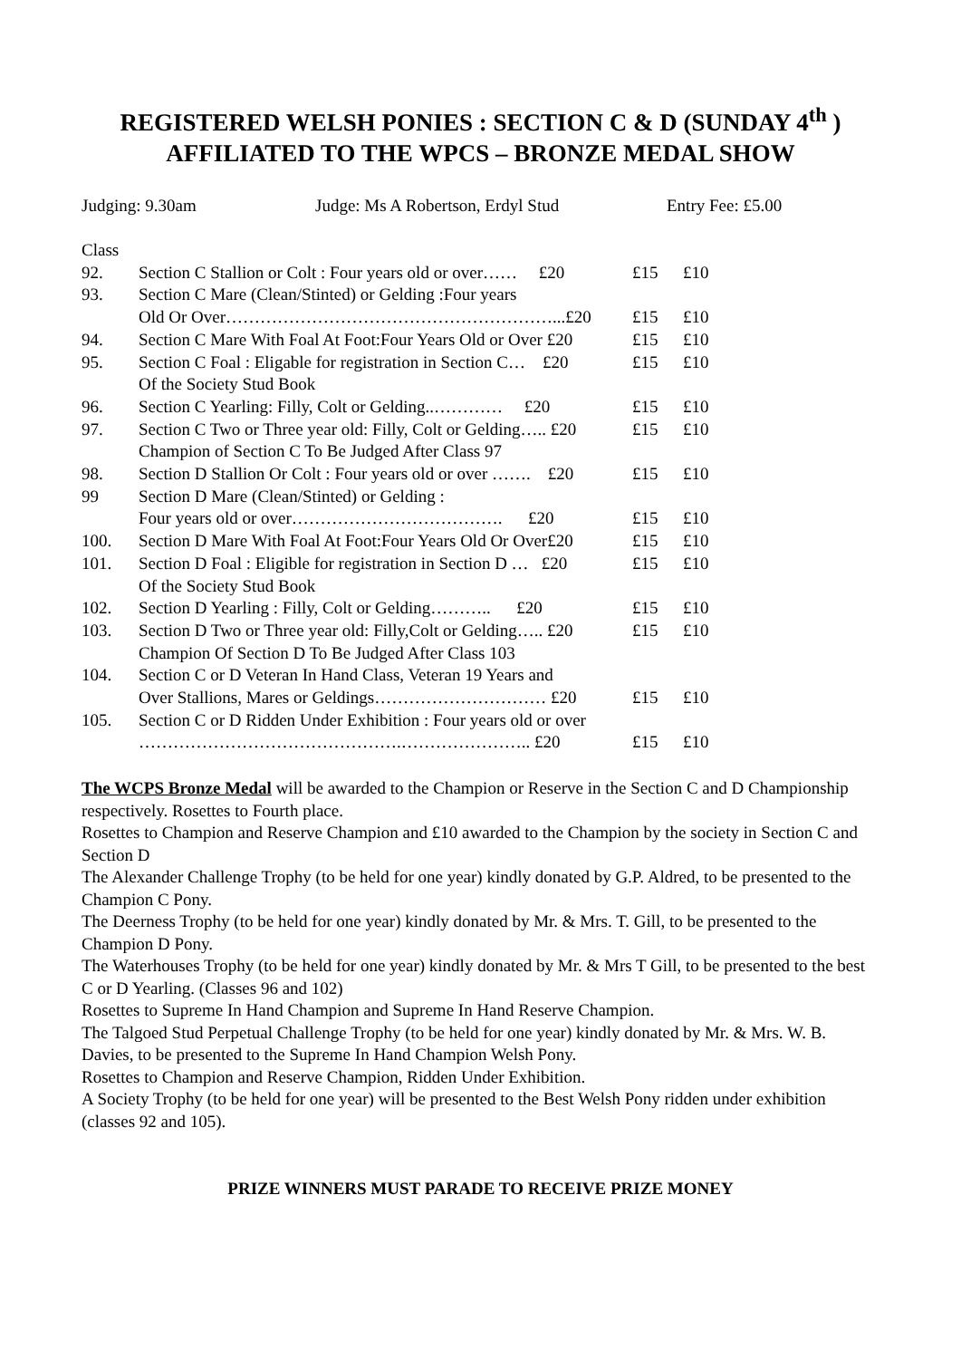REGISTERED WELSH PONIES : SECTION C & D (SUNDAY 4<sup>th</sup> )
AFFILIATED TO THE WPCS – BRONZE MEDAL SHOW
Judging: 9.30am Judge: Ms A Robertson, Erdyl Stud Entry Fee: £5.00
| Class | | | |
| 92. | Section C Stallion or Colt : Four years old or over…… £20 | £15 | £10 |
| 93. | Section C Mare (Clean/Stinted) or Gelding :Four years Old Or Over…………………………………………………...£20 | £15 | £10 |
| 94. | Section C Mare With Foal At Foot:Four Years Old or Over £20 | £15 | £10 |
| 95. | Section C Foal : Eligable for registration in Section C… £20 Of the Society Stud Book | £15 | £10 |
| 96. | Section C Yearling: Filly, Colt or Gelding..………… £20 | £15 | £10 |
| 97. | Section C Two or Three year old: Filly, Colt or Gelding….. £20 Champion of Section C To Be Judged After Class 97 | £15 | £10 |
| 98. | Section D Stallion Or Colt : Four years old or over ……. £20 | £15 | £10 |
| 99 | Section D Mare (Clean/Stinted) or Gelding : Four years old or over………………………………. £20 | £15 | £10 |
| 100. | Section D Mare With Foal At Foot:Four Years Old Or Over£20 | £15 | £10 |
| 101. | Section D Foal : Eligible for registration in Section D … £20 Of the Society Stud Book | £15 | £10 |
| 102. | Section D Yearling : Filly, Colt or Gelding……….. £20 | £15 | £10 |
| 103. | Section D Two or Three year old: Filly,Colt or Gelding….. £20 Champion Of Section D To Be Judged After Class 103 | £15 | £10 |
| 104. | Section C or D Veteran In Hand Class, Veteran 19 Years and Over Stallions, Mares or Geldings………………………… £20 | £15 | £10 |
| 105. | Section C or D Ridden Under Exhibition : Four years old or over | | |
| | ……………………………………….………………….. £20 | £15 | £10 |
The WCPS Bronze Medal will be awarded to the Champion or Reserve in the Section C and D Championship respectively. Rosettes to Fourth place.
Rosettes to Champion and Reserve Champion and £10 awarded to the Champion by the society in Section C and Section D
The Alexander Challenge Trophy (to be held for one year) kindly donated by G.P. Aldred, to be presented to the Champion C Pony.
The Deerness Trophy (to be held for one year) kindly donated by Mr. & Mrs. T. Gill, to be presented to the Champion D Pony.
The Waterhouses Trophy (to be held for one year) kindly donated by Mr. & Mrs T Gill, to be presented to the best C or D Yearling. (Classes 96 and 102)
Rosettes to Supreme In Hand Champion and Supreme In Hand Reserve Champion.
The Talgoed Stud Perpetual Challenge Trophy (to be held for one year) kindly donated by Mr. & Mrs. W. B. Davies, to be presented to the Supreme In Hand Champion Welsh Pony.
Rosettes to Champion and Reserve Champion, Ridden Under Exhibition.
A Society Trophy (to be held for one year) will be presented to the Best Welsh Pony ridden under exhibition (classes 92 and 105).
PRIZE WINNERS MUST PARADE TO RECEIVE PRIZE MONEY